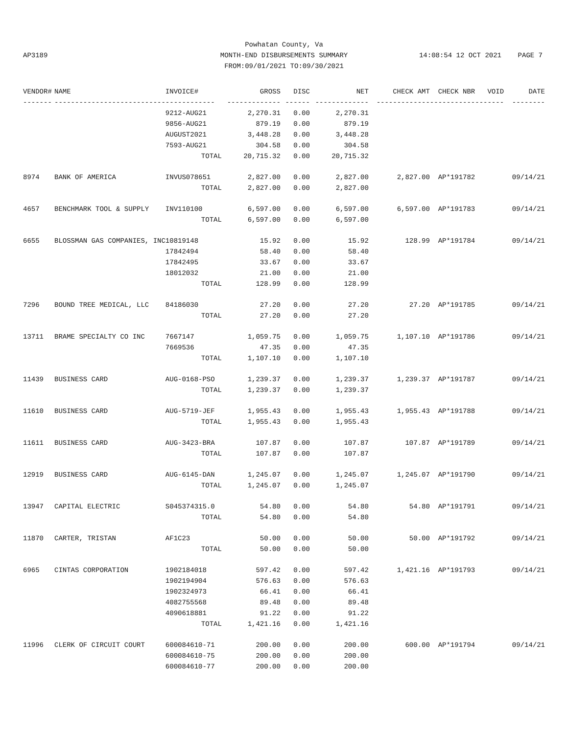Powhatan County, Va
MONTH-END DISBURSEMENTS SUMMARY
FROM:09/01/2021 TO:09/30/2021
AP3189 14:08:54 12 OCT 2021 PAGE 7
| VENDOR# | NAME | INVOICE# | GROSS | DISC | NET | CHECK AMT | CHECK NBR | VOID | DATE |
| --- | --- | --- | --- | --- | --- | --- | --- | --- | --- |
| ------- | --------------------------- | ------------ | ------------- | ------ | ------------- | ------------- | ----------- | ------- | -------- |
| | | 9212-AUG21 | 2,270.31 | 0.00 | 2,270.31 | | | | |
| | | 9856-AUG21 | 879.19 | 0.00 | 879.19 | | | | |
| | | AUGUST2021 | 3,448.28 | 0.00 | 3,448.28 | | | | |
| | | 7593-AUG21 | 304.58 | 0.00 | 304.58 | | | | |
| | | TOTAL | 20,715.32 | 0.00 | 20,715.32 | | | | |
| 8974 | BANK OF AMERICA | INVUS078651 | 2,827.00 | 0.00 | 2,827.00 | 2,827.00 | AP*191782 | | 09/14/21 |
| | | TOTAL | 2,827.00 | 0.00 | 2,827.00 | | | | |
| 4657 | BENCHMARK TOOL & SUPPLY | INV110100 | 6,597.00 | 0.00 | 6,597.00 | 6,597.00 | AP*191783 | | 09/14/21 |
| | | TOTAL | 6,597.00 | 0.00 | 6,597.00 | | | | |
| 6655 | BLOSSMAN GAS COMPANIES, INC | 10819148 | 15.92 | 0.00 | 15.92 | 128.99 | AP*191784 | | 09/14/21 |
| | | 17842494 | 58.40 | 0.00 | 58.40 | | | | |
| | | 17842495 | 33.67 | 0.00 | 33.67 | | | | |
| | | 18012032 | 21.00 | 0.00 | 21.00 | | | | |
| | | TOTAL | 128.99 | 0.00 | 128.99 | | | | |
| 7296 | BOUND TREE MEDICAL, LLC | 84186030 | 27.20 | 0.00 | 27.20 | 27.20 | AP*191785 | | 09/14/21 |
| | | TOTAL | 27.20 | 0.00 | 27.20 | | | | |
| 13711 | BRAME SPECIALTY CO INC | 7667147 | 1,059.75 | 0.00 | 1,059.75 | 1,107.10 | AP*191786 | | 09/14/21 |
| | | 7669536 | 47.35 | 0.00 | 47.35 | | | | |
| | | TOTAL | 1,107.10 | 0.00 | 1,107.10 | | | | |
| 11439 | BUSINESS CARD | AUG-0168-PSO | 1,239.37 | 0.00 | 1,239.37 | 1,239.37 | AP*191787 | | 09/14/21 |
| | | TOTAL | 1,239.37 | 0.00 | 1,239.37 | | | | |
| 11610 | BUSINESS CARD | AUG-5719-JEF | 1,955.43 | 0.00 | 1,955.43 | 1,955.43 | AP*191788 | | 09/14/21 |
| | | TOTAL | 1,955.43 | 0.00 | 1,955.43 | | | | |
| 11611 | BUSINESS CARD | AUG-3423-BRA | 107.87 | 0.00 | 107.87 | 107.87 | AP*191789 | | 09/14/21 |
| | | TOTAL | 107.87 | 0.00 | 107.87 | | | | |
| 12919 | BUSINESS CARD | AUG-6145-DAN | 1,245.07 | 0.00 | 1,245.07 | 1,245.07 | AP*191790 | | 09/14/21 |
| | | TOTAL | 1,245.07 | 0.00 | 1,245.07 | | | | |
| 13947 | CAPITAL ELECTRIC | S045374315.0 | 54.80 | 0.00 | 54.80 | 54.80 | AP*191791 | | 09/14/21 |
| | | TOTAL | 54.80 | 0.00 | 54.80 | | | | |
| 11870 | CARTER, TRISTAN | AF1C23 | 50.00 | 0.00 | 50.00 | 50.00 | AP*191792 | | 09/14/21 |
| | | TOTAL | 50.00 | 0.00 | 50.00 | | | | |
| 6965 | CINTAS CORPORATION | 1902184018 | 597.42 | 0.00 | 597.42 | 1,421.16 | AP*191793 | | 09/14/21 |
| | | 1902194904 | 576.63 | 0.00 | 576.63 | | | | |
| | | 1902324973 | 66.41 | 0.00 | 66.41 | | | | |
| | | 4082755568 | 89.48 | 0.00 | 89.48 | | | | |
| | | 4090618881 | 91.22 | 0.00 | 91.22 | | | | |
| | | TOTAL | 1,421.16 | 0.00 | 1,421.16 | | | | |
| 11996 | CLERK OF CIRCUIT COURT | 600084610-71 | 200.00 | 0.00 | 200.00 | 600.00 | AP*191794 | | 09/14/21 |
| | | 600084610-75 | 200.00 | 0.00 | 200.00 | | | | |
| | | 600084610-77 | 200.00 | 0.00 | 200.00 | | | | |